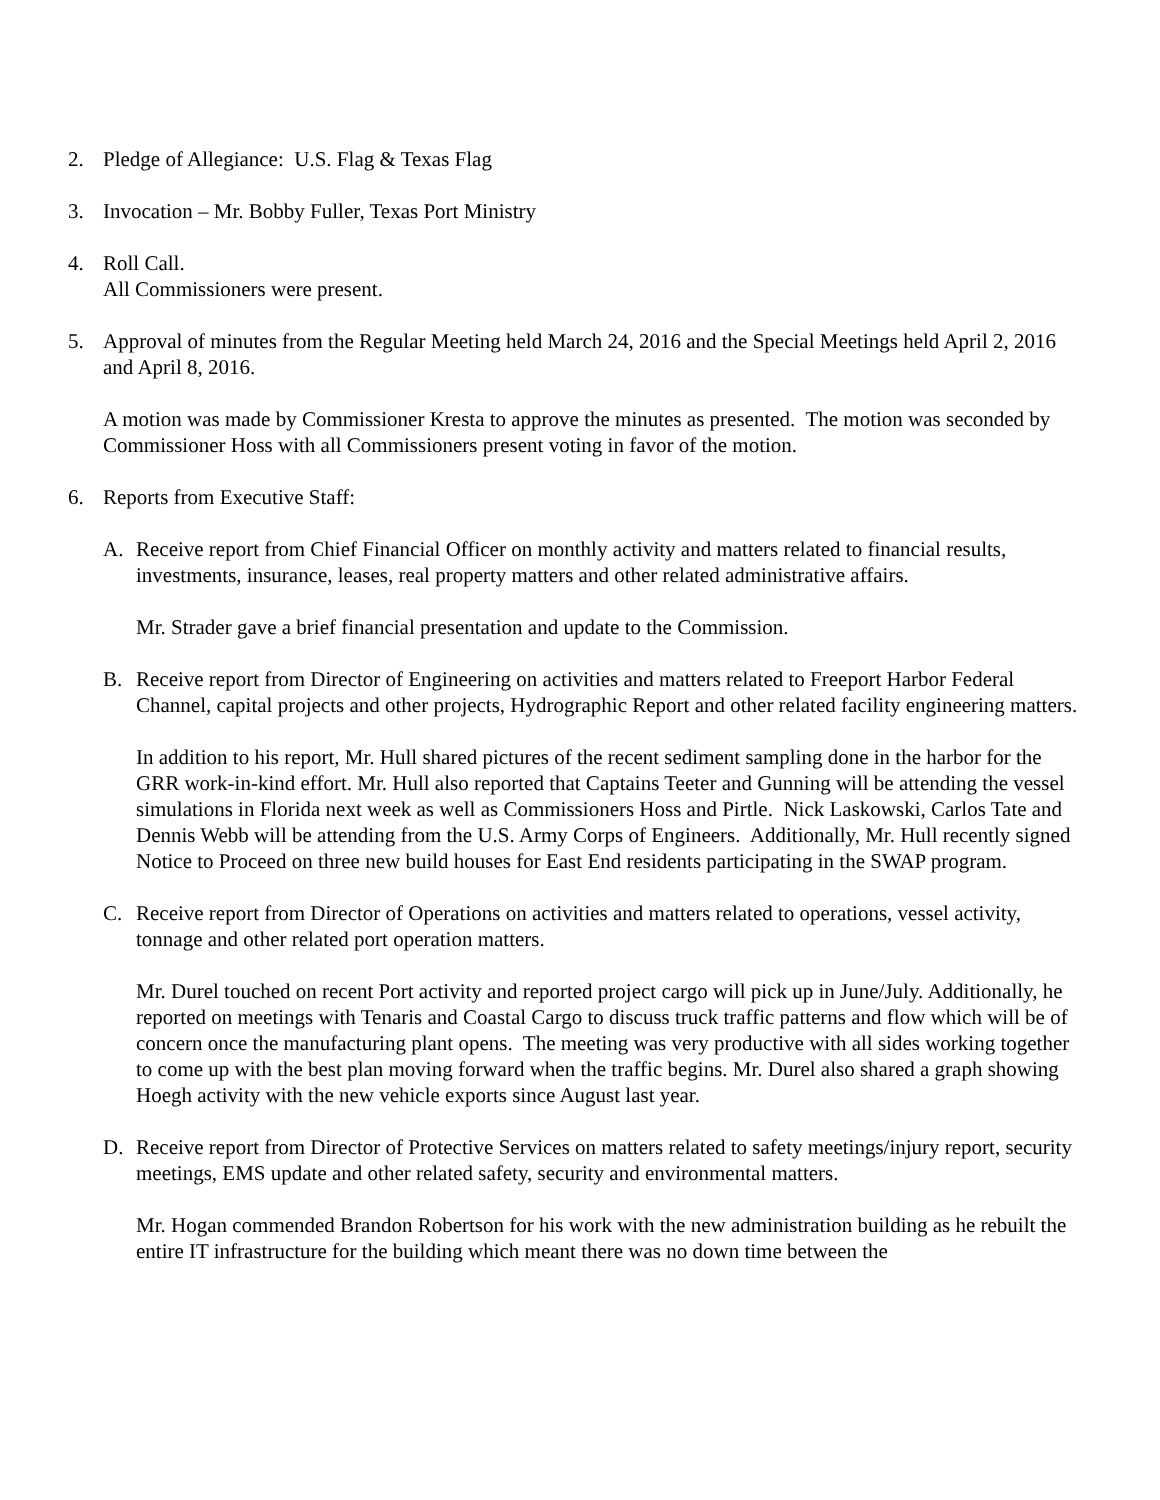2. Pledge of Allegiance: U.S. Flag & Texas Flag
3. Invocation – Mr. Bobby Fuller, Texas Port Ministry
4. Roll Call.
All Commissioners were present.
5. Approval of minutes from the Regular Meeting held March 24, 2016 and the Special Meetings held April 2, 2016 and April 8, 2016.
A motion was made by Commissioner Kresta to approve the minutes as presented. The motion was seconded by Commissioner Hoss with all Commissioners present voting in favor of the motion.
6. Reports from Executive Staff:
A. Receive report from Chief Financial Officer on monthly activity and matters related to financial results, investments, insurance, leases, real property matters and other related administrative affairs.
Mr. Strader gave a brief financial presentation and update to the Commission.
B. Receive report from Director of Engineering on activities and matters related to Freeport Harbor Federal Channel, capital projects and other projects, Hydrographic Report and other related facility engineering matters.
In addition to his report, Mr. Hull shared pictures of the recent sediment sampling done in the harbor for the GRR work-in-kind effort. Mr. Hull also reported that Captains Teeter and Gunning will be attending the vessel simulations in Florida next week as well as Commissioners Hoss and Pirtle. Nick Laskowski, Carlos Tate and Dennis Webb will be attending from the U.S. Army Corps of Engineers. Additionally, Mr. Hull recently signed Notice to Proceed on three new build houses for East End residents participating in the SWAP program.
C. Receive report from Director of Operations on activities and matters related to operations, vessel activity, tonnage and other related port operation matters.
Mr. Durel touched on recent Port activity and reported project cargo will pick up in June/July. Additionally, he reported on meetings with Tenaris and Coastal Cargo to discuss truck traffic patterns and flow which will be of concern once the manufacturing plant opens. The meeting was very productive with all sides working together to come up with the best plan moving forward when the traffic begins. Mr. Durel also shared a graph showing Hoegh activity with the new vehicle exports since August last year.
D. Receive report from Director of Protective Services on matters related to safety meetings/injury report, security meetings, EMS update and other related safety, security and environmental matters.
Mr. Hogan commended Brandon Robertson for his work with the new administration building as he rebuilt the entire IT infrastructure for the building which meant there was no down time between the